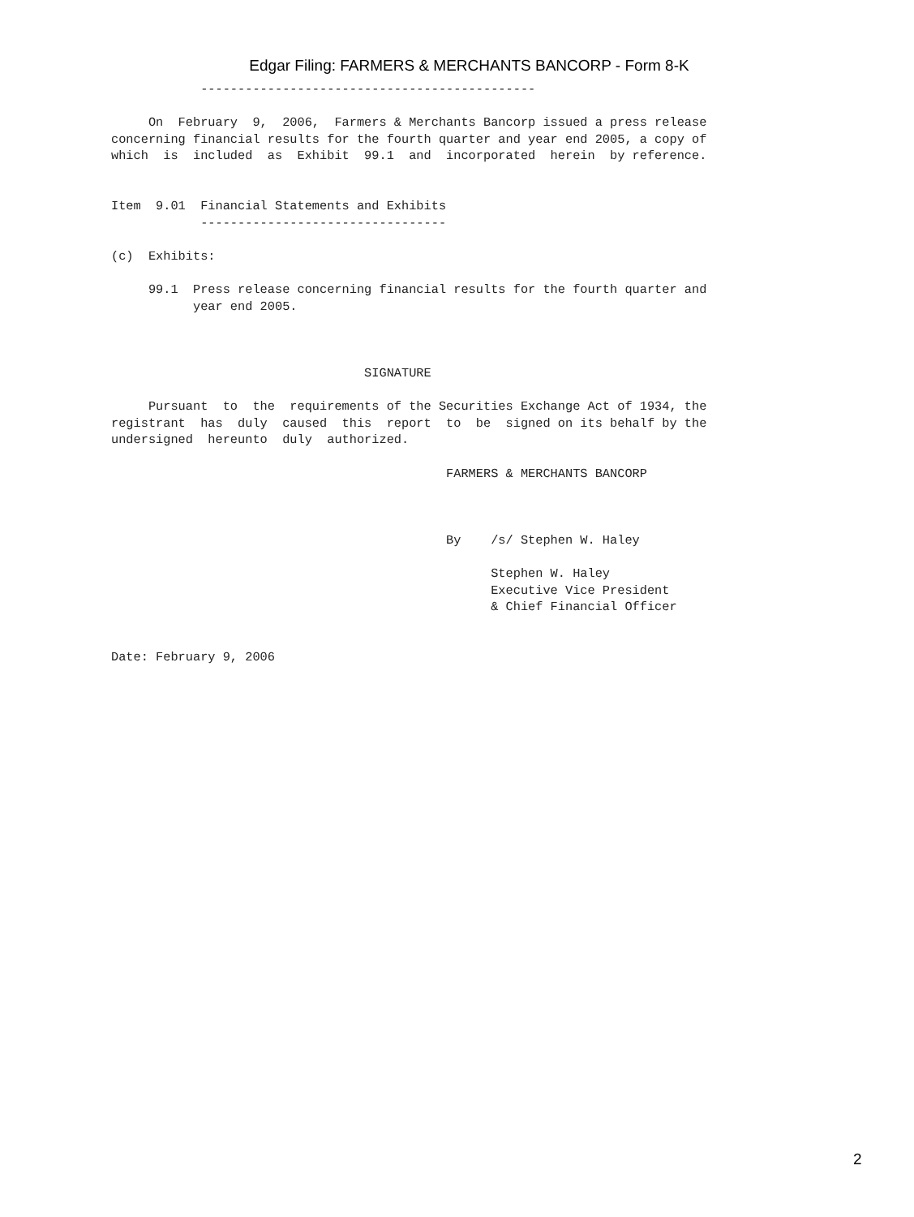Edgar Filing: FARMERS & MERCHANTS BANCORP - Form 8-K
            ---------------------------------------------

     On  February  9,  2006,  Farmers & Merchants Bancorp issued a press release
concerning financial results for the fourth quarter and year end 2005, a copy of
which  is  included  as  Exhibit  99.1  and  incorporated  herein  by reference.


Item  9.01  Financial Statements and Exhibits
            ---------------------------------

(c)  Exhibits:

     99.1  Press release concerning financial results for the fourth quarter and
           year end 2005.



                                  SIGNATURE

     Pursuant  to  the  requirements of the Securities Exchange Act of 1934, the
registrant  has  duly  caused  this  report  to  be  signed on its behalf by the
undersigned  hereunto  duly  authorized.

                                             FARMERS & MERCHANTS BANCORP



                                             By    /s/ Stephen W. Haley

                                                   Stephen W. Haley
                                                   Executive Vice President
                                                   & Chief Financial Officer


Date: February 9, 2006
2